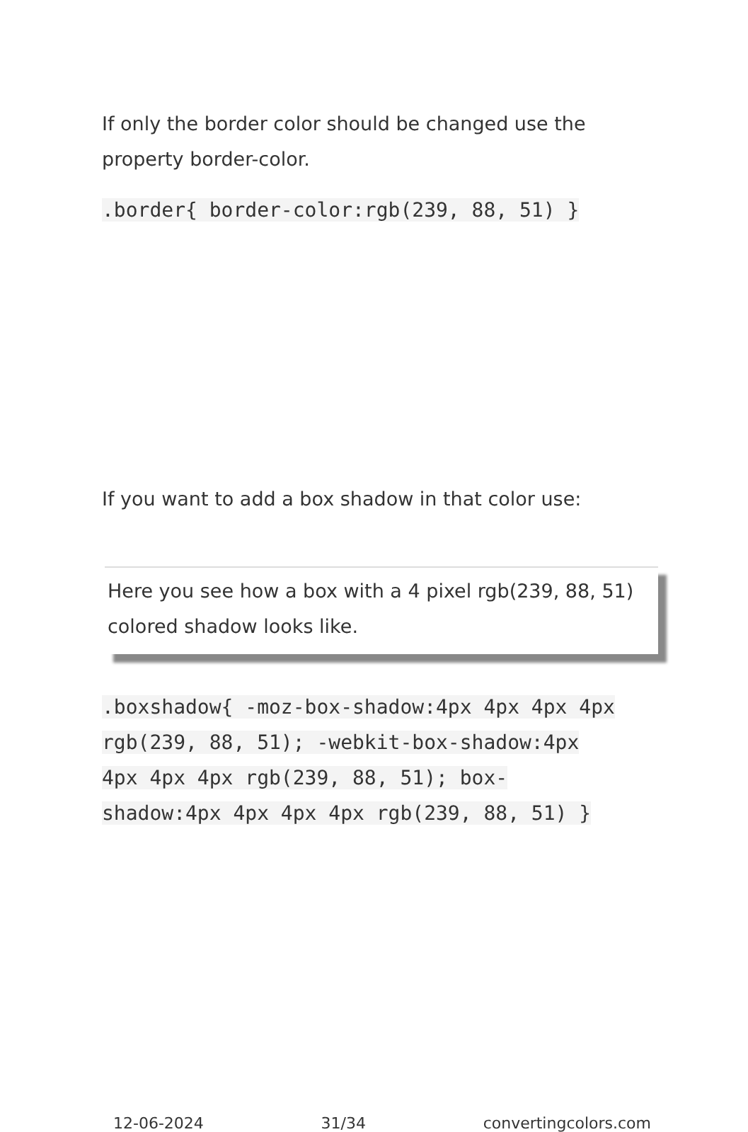If only the border color should be changed use the property border-color.
.border{ border-color:rgb(239, 88, 51) }
If you want to add a box shadow in that color use:
Here you see how a box with a 4 pixel rgb(239, 88, 51) colored shadow looks like.
.boxshadow{ -moz-box-shadow:4px 4px 4px 4px rgb(239, 88, 51); -webkit-box-shadow:4px 4px 4px 4px rgb(239, 88, 51); box-shadow:4px 4px 4px 4px rgb(239, 88, 51) }
12-06-2024 31/34 convertingcolors.com